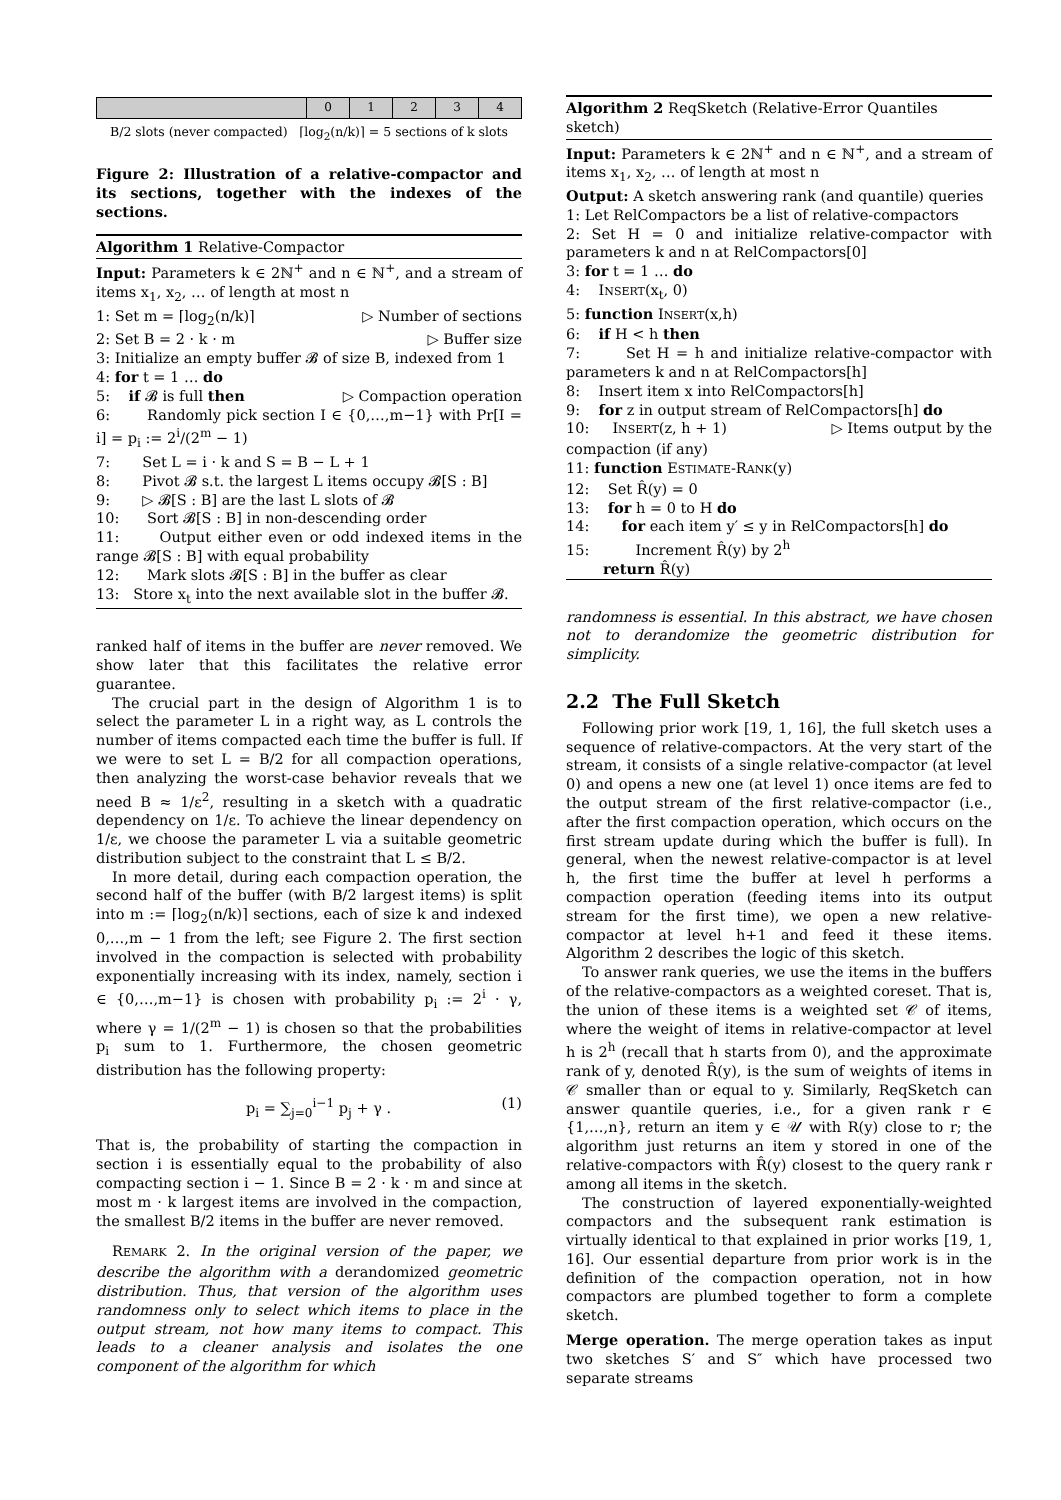0 1 2 3 4
B/2 slots (never compacted) ⌈log<sub>2</sub>(n/k)⌉ = 5 sections of k slots
Figure 2: Illustration of a relative-compactor and its sections, together with the indexes of the sections.
Algorithm 1 Relative-Compactor
Input: Parameters k ∈ 2ℕ<sup>+</sup> and n ∈ ℕ<sup>+</sup>, and a stream of items x<sub>1</sub>, x<sub>2</sub>, … of length at most n
1: Set m = ⌈log<sub>2</sub>(n/k)⌉ ▷ Number of sections
2: Set B = 2 · k · m ▷ Buffer size
3: Initialize an empty buffer 𝓑 of size B, indexed from 1
4: for t = 1 … do
5: if 𝓑 is full then ▷ Compaction operation
6: Randomly pick section I ∈ {0,…,m−1} with Pr[I = i] = p<sub>i</sub> := 2<sup>i</sup>/(2<sup>m</sup> − 1)
7: Set L = i · k and S = B − L + 1
8: Pivot 𝓑 s.t. the largest L items occupy 𝓑[S : B]
9: ▷ 𝓑[S : B] are the last L slots of 𝓑
10: Sort 𝓑[S : B] in non-descending order
11: Output either even or odd indexed items in the range 𝓑[S : B] with equal probability
12: Mark slots 𝓑[S : B] in the buffer as clear
13: Store x<sub>t</sub> into the next available slot in the buffer 𝓑.
ranked half of items in the buffer are never removed. We show later that this facilitates the relative error guarantee.
The crucial part in the design of Algorithm 1 is to select the parameter L in a right way, as L controls the number of items compacted each time the buffer is full. If we were to set L = B/2 for all compaction operations, then analyzing the worst-case behavior reveals that we need B ≈ 1/ε<sup>2</sup>, resulting in a sketch with a quadratic dependency on 1/ε. To achieve the linear dependency on 1/ε, we choose the parameter L via a suitable geometric distribution subject to the constraint that L ≤ B/2.
In more detail, during each compaction operation, the second half of the buffer (with B/2 largest items) is split into m := ⌈log<sub>2</sub>(n/k)⌉ sections, each of size k and indexed 0,…,m − 1 from the left; see Figure 2. The first section involved in the compaction is selected with probability exponentially increasing with its index, namely, section i ∈ {0,…,m−1} is chosen with probability p<sub>i</sub> := 2<sup>i</sup> · γ, where γ = 1/(2<sup>m</sup> − 1) is chosen so that the probabilities p<sub>i</sub> sum to 1. Furthermore, the chosen geometric distribution has the following property:
p<sub>i</sub> = ∑<sub>j=0</sub><sup>i−1</sup> p<sub>j</sub> + γ . (1)
That is, the probability of starting the compaction in section i is essentially equal to the probability of also compacting section i − 1. Since B = 2 · k · m and since at most m · k largest items are involved in the compaction, the smallest B/2 items in the buffer are never removed.
REMARK 2. In the original version of the paper, we describe the algorithm with a derandomized geometric distribution. Thus, that version of the algorithm uses randomness only to select which items to place in the output stream, not how many items to compact. This leads to a cleaner analysis and isolates the one component of the algorithm for which
Algorithm 2 ReqSketch (Relative-Error Quantiles sketch)
Input: Parameters k ∈ 2ℕ<sup>+</sup> and n ∈ ℕ<sup>+</sup>, and a stream of items x<sub>1</sub>, x<sub>2</sub>, … of length at most n
Output: A sketch answering rank (and quantile) queries
1: Let RelCompactors be a list of relative-compactors
2: Set H = 0 and initialize relative-compactor with parameters k and n at RelCompactors[0]
3: for t = 1 … do
4: INSERT(x<sub>t</sub>, 0)
5: function INSERT(x,h)
6: if H < h then
7: Set H = h and initialize relative-compactor with parameters k and n at RelCompactors[h]
8: Insert item x into RelCompactors[h]
9: for z in output stream of RelCompactors[h] do
10: INSERT(z, h + 1) ▷ Items output by the
compaction (if any)
11: function ESTIMATE-RANK(y)
12: Set R̂(y) = 0
13: for h = 0 to H do
14: for each item y′ ≤ y in RelCompactors[h] do
15: Increment R̂(y) by 2<sup>h</sup>
return R̂(y)
randomness is essential. In this abstract, we have chosen not to derandomize the geometric distribution for simplicity.
2.2 The Full Sketch
Following prior work [19, 1, 16], the full sketch uses a sequence of relative-compactors. At the very start of the stream, it consists of a single relative-compactor (at level 0) and opens a new one (at level 1) once items are fed to the output stream of the first relative-compactor (i.e., after the first compaction operation, which occurs on the first stream update during which the buffer is full). In general, when the newest relative-compactor is at level h, the first time the buffer at level h performs a compaction operation (feeding items into its output stream for the first time), we open a new relative-compactor at level h+1 and feed it these items. Algorithm 2 describes the logic of this sketch.
To answer rank queries, we use the items in the buffers of the relative-compactors as a weighted coreset. That is, the union of these items is a weighted set 𝒞 of items, where the weight of items in relative-compactor at level h is 2<sup>h</sup> (recall that h starts from 0), and the approximate rank of y, denoted R̂(y), is the sum of weights of items in 𝒞 smaller than or equal to y. Similarly, ReqSketch can answer quantile queries, i.e., for a given rank r ∈ {1,…,n}, return an item y ∈ 𝒰 with R(y) close to r; the algorithm just returns an item y stored in one of the relative-compactors with R̂(y) closest to the query rank r among all items in the sketch.
The construction of layered exponentially-weighted compactors and the subsequent rank estimation is virtually identical to that explained in prior works [19, 1, 16]. Our essential departure from prior work is in the definition of the compaction operation, not in how compactors are plumbed together to form a complete sketch.
Merge operation. The merge operation takes as input two sketches S′ and S″ which have processed two separate streams